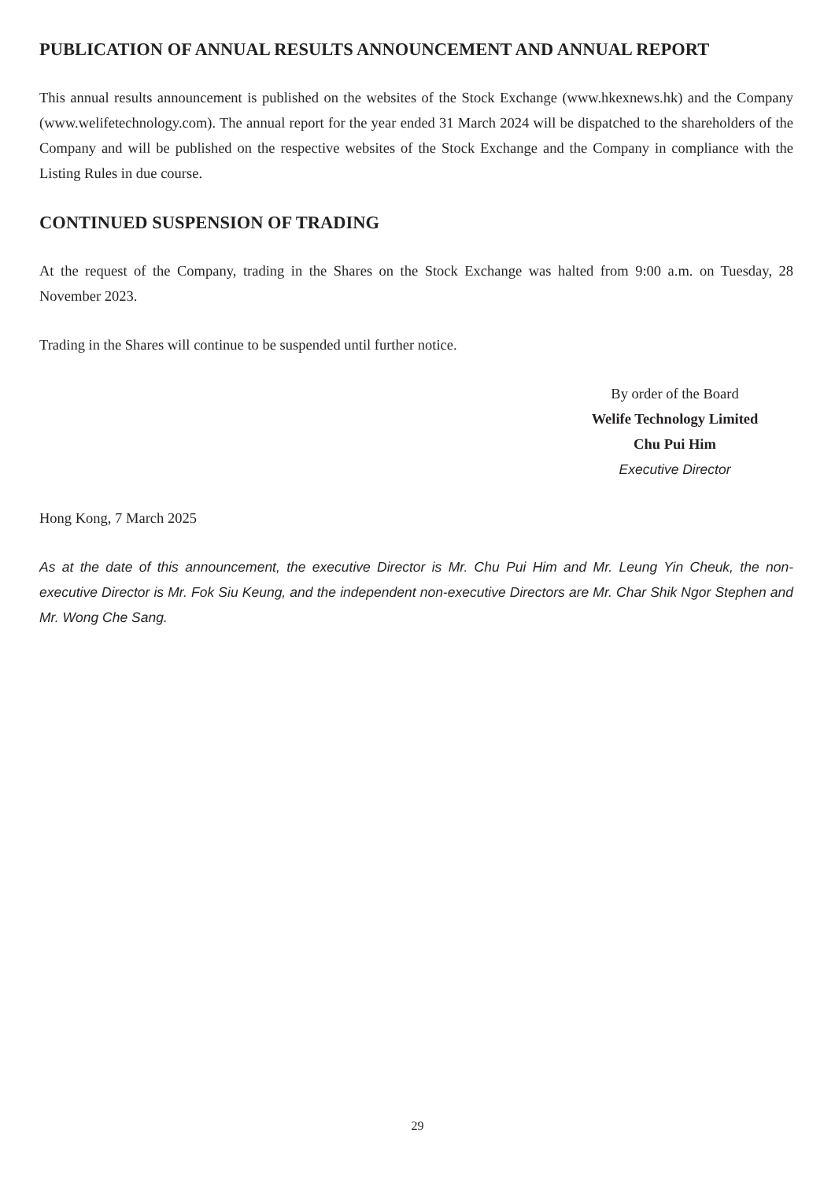PUBLICATION OF ANNUAL RESULTS ANNOUNCEMENT AND ANNUAL REPORT
This annual results announcement is published on the websites of the Stock Exchange (www.hkexnews.hk) and the Company (www.welifetechnology.com). The annual report for the year ended 31 March 2024 will be dispatched to the shareholders of the Company and will be published on the respective websites of the Stock Exchange and the Company in compliance with the Listing Rules in due course.
CONTINUED SUSPENSION OF TRADING
At the request of the Company, trading in the Shares on the Stock Exchange was halted from 9:00 a.m. on Tuesday, 28 November 2023.
Trading in the Shares will continue to be suspended until further notice.
By order of the Board
Welife Technology Limited
Chu Pui Him
Executive Director
Hong Kong, 7 March 2025
As at the date of this announcement, the executive Director is Mr. Chu Pui Him and Mr. Leung Yin Cheuk, the non-executive Director is Mr. Fok Siu Keung, and the independent non-executive Directors are Mr. Char Shik Ngor Stephen and Mr. Wong Che Sang.
29